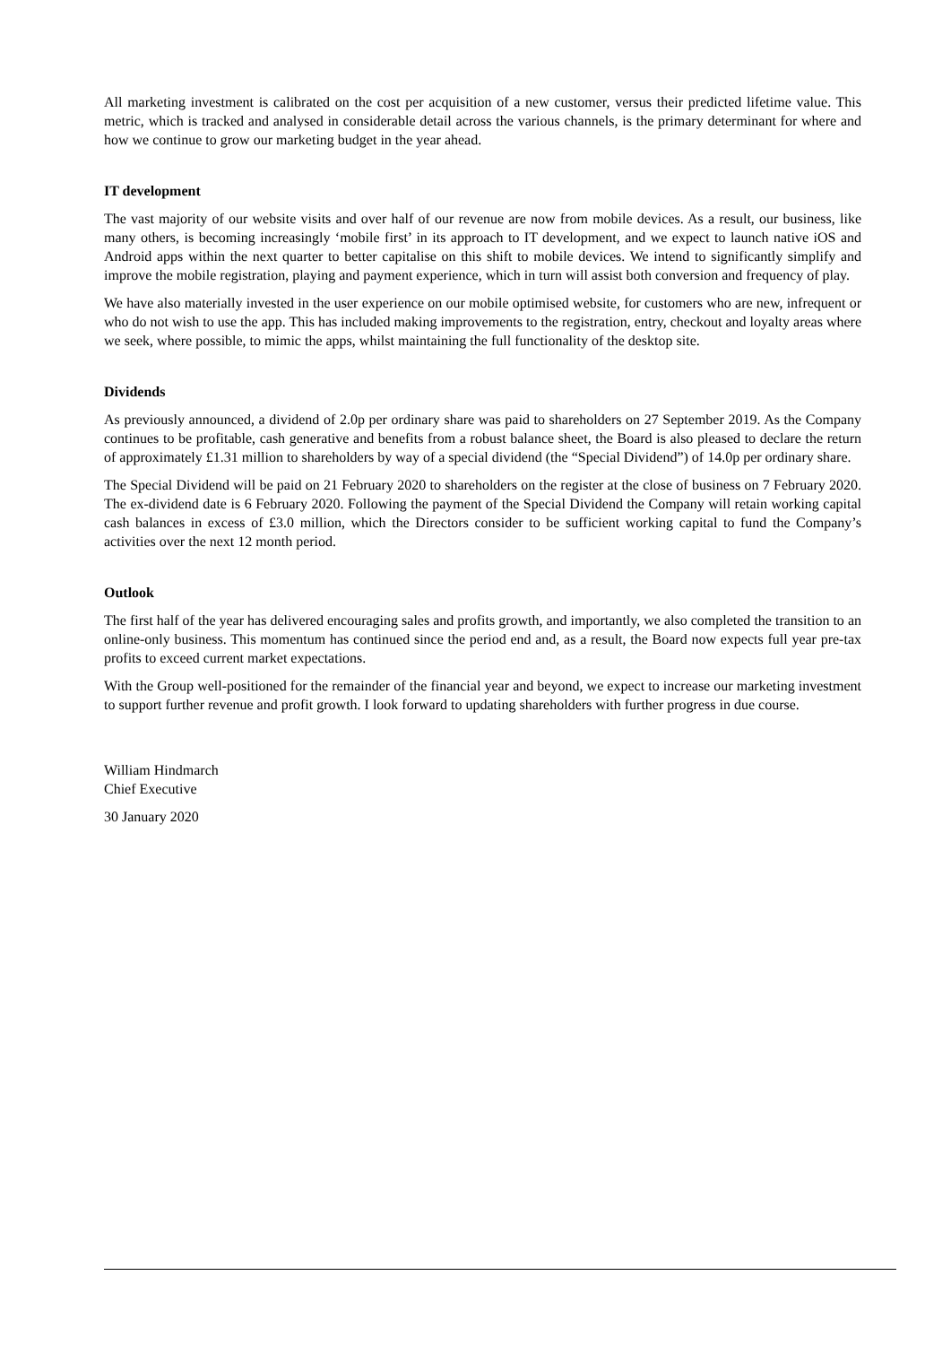All marketing investment is calibrated on the cost per acquisition of a new customer, versus their predicted lifetime value. This metric, which is tracked and analysed in considerable detail across the various channels, is the primary determinant for where and how we continue to grow our marketing budget in the year ahead.
IT development
The vast majority of our website visits and over half of our revenue are now from mobile devices. As a result, our business, like many others, is becoming increasingly ‘mobile first’ in its approach to IT development, and we expect to launch native iOS and Android apps within the next quarter to better capitalise on this shift to mobile devices. We intend to significantly simplify and improve the mobile registration, playing and payment experience, which in turn will assist both conversion and frequency of play.
We have also materially invested in the user experience on our mobile optimised website, for customers who are new, infrequent or who do not wish to use the app. This has included making improvements to the registration, entry, checkout and loyalty areas where we seek, where possible, to mimic the apps, whilst maintaining the full functionality of the desktop site.
Dividends
As previously announced, a dividend of 2.0p per ordinary share was paid to shareholders on 27 September 2019. As the Company continues to be profitable, cash generative and benefits from a robust balance sheet, the Board is also pleased to declare the return of approximately £1.31 million to shareholders by way of a special dividend (the “Special Dividend”) of 14.0p per ordinary share.
The Special Dividend will be paid on 21 February 2020 to shareholders on the register at the close of business on 7 February 2020. The ex-dividend date is 6 February 2020. Following the payment of the Special Dividend the Company will retain working capital cash balances in excess of £3.0 million, which the Directors consider to be sufficient working capital to fund the Company’s activities over the next 12 month period.
Outlook
The first half of the year has delivered encouraging sales and profits growth, and importantly, we also completed the transition to an online-only business. This momentum has continued since the period end and, as a result, the Board now expects full year pre-tax profits to exceed current market expectations.
With the Group well-positioned for the remainder of the financial year and beyond, we expect to increase our marketing investment to support further revenue and profit growth. I look forward to updating shareholders with further progress in due course.
William Hindmarch
Chief Executive
30 January 2020